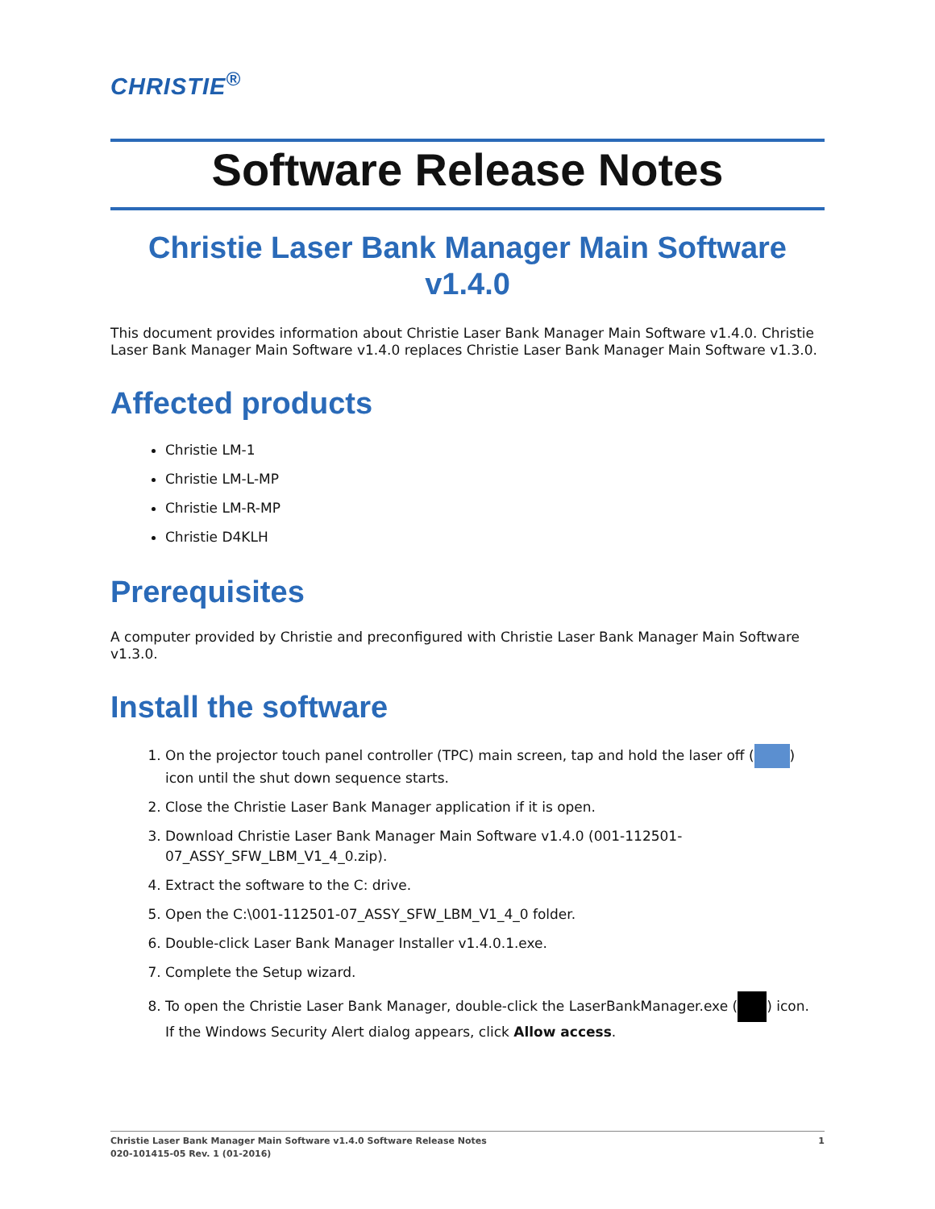CHRISTIE<sup>®</sup>
Software Release Notes
Christie Laser Bank Manager Main Software v1.4.0
This document provides information about Christie Laser Bank Manager Main Software v1.4.0. Christie Laser Bank Manager Main Software v1.4.0 replaces Christie Laser Bank Manager Main Software v1.3.0.
Affected products
Christie LM-1
Christie LM-L-MP
Christie LM-R-MP
Christie D4KLH
Prerequisites
A computer provided by Christie and preconfigured with Christie Laser Bank Manager Main Software v1.3.0.
Install the software
1. On the projector touch panel controller (TPC) main screen, tap and hold the laser off ( ) icon until the shut down sequence starts.
2. Close the Christie Laser Bank Manager application if it is open.
3. Download Christie Laser Bank Manager Main Software v1.4.0 (001-112501-07_ASSY_SFW_LBM_V1_4_0.zip).
4. Extract the software to the C: drive.
5. Open the C:\001-112501-07_ASSY_SFW_LBM_V1_4_0 folder.
6. Double-click Laser Bank Manager Installer v1.4.0.1.exe.
7. Complete the Setup wizard.
8. To open the Christie Laser Bank Manager, double-click the LaserBankManager.exe ( ) icon.
If the Windows Security Alert dialog appears, click Allow access.
Christie Laser Bank Manager Main Software v1.4.0 Software Release Notes
020-101415-05 Rev. 1 (01-2016)
1